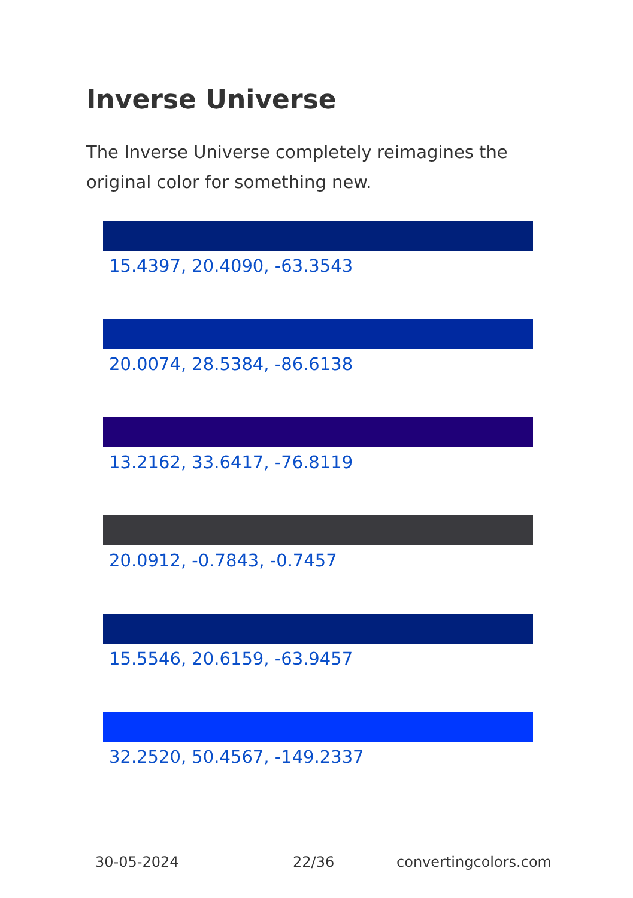Inverse Universe
The Inverse Universe completely reimagines the original color for something new.
15.4397, 20.4090, -63.3543
20.0074, 28.5384, -86.6138
13.2162, 33.6417, -76.8119
20.0912, -0.7843, -0.7457
15.5546, 20.6159, -63.9457
32.2520, 50.4567, -149.2337
30-05-2024 22/36 convertingcolors.com